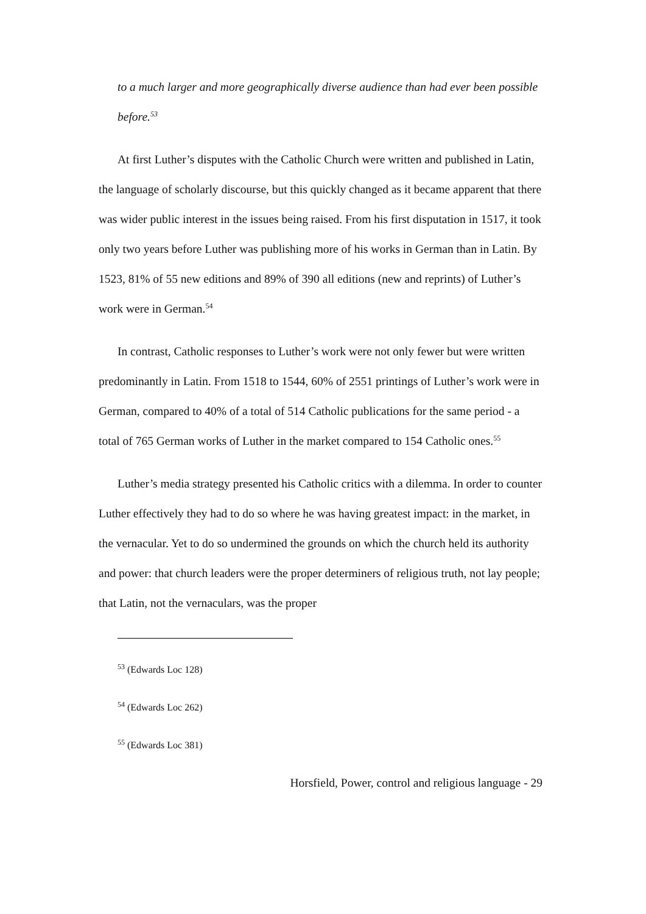to a much larger and more geographically diverse audience than had ever been possible before.<sup>53</sup>
At first Luther’s disputes with the Catholic Church were written and published in Latin, the language of scholarly discourse, but this quickly changed as it became apparent that there was wider public interest in the issues being raised. From his first disputation in 1517, it took only two years before Luther was publishing more of his works in German than in Latin. By 1523, 81% of 55 new editions and 89% of 390 all editions (new and reprints) of Luther’s work were in German.<sup>54</sup>
In contrast, Catholic responses to Luther’s work were not only fewer but were written predominantly in Latin. From 1518 to 1544, 60% of 2551 printings of Luther’s work were in German, compared to 40% of a total of 514 Catholic publications for the same period - a total of 765 German works of Luther in the market compared to 154 Catholic ones.<sup>55</sup>
Luther’s media strategy presented his Catholic critics with a dilemma. In order to counter Luther effectively they had to do so where he was having greatest impact: in the market, in the vernacular. Yet to do so undermined the grounds on which the church held its authority and power: that church leaders were the proper determiners of religious truth, not lay people; that Latin, not the vernaculars, was the proper
<sup>53</sup> (Edwards Loc 128)
<sup>54</sup> (Edwards Loc 262)
<sup>55</sup> (Edwards Loc 381)
Horsfield, Power, control and religious language - 29